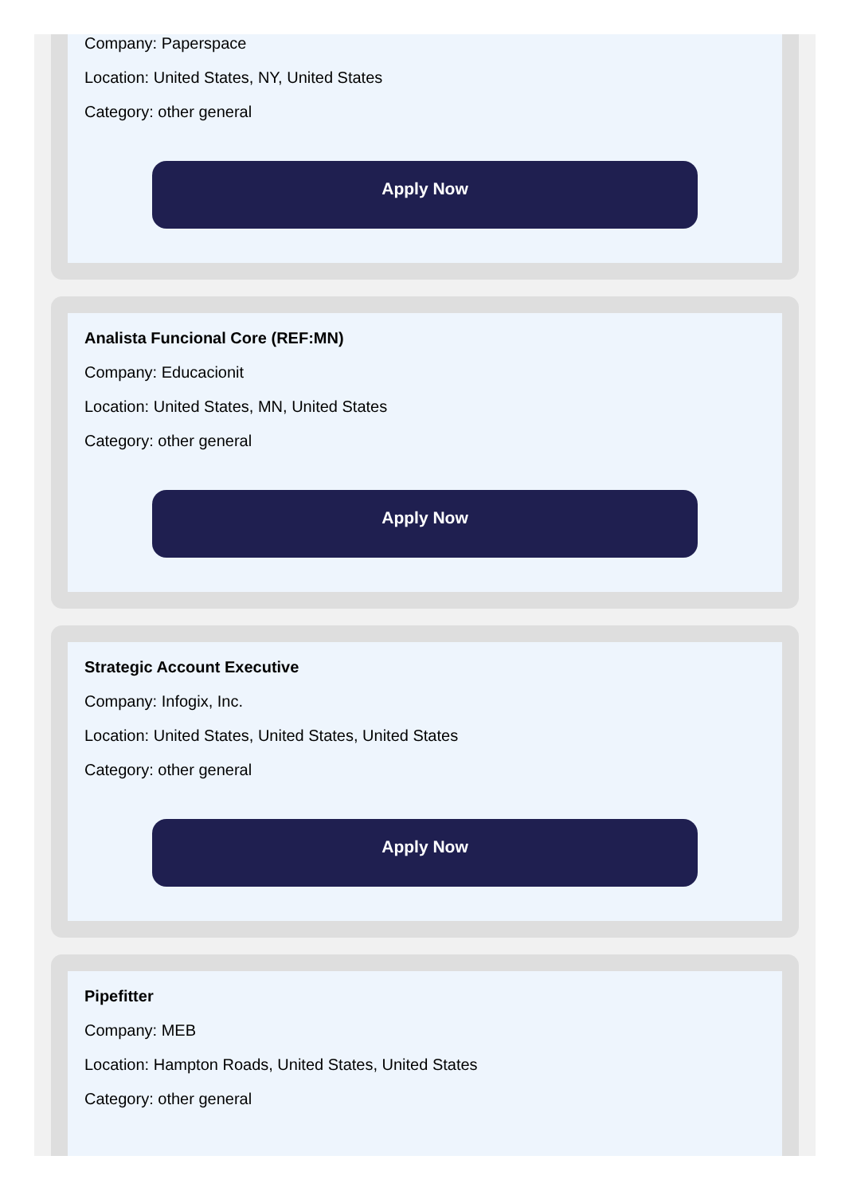Company: Paperspace
Location: United States, NY, United States
Category: other general
Apply Now
Analista Funcional Core (REF:MN)
Company: Educacionit
Location: United States, MN, United States
Category: other general
Apply Now
Strategic Account Executive
Company: Infogix, Inc.
Location: United States, United States, United States
Category: other general
Apply Now
Pipefitter
Company: MEB
Location: Hampton Roads, United States, United States
Category: other general